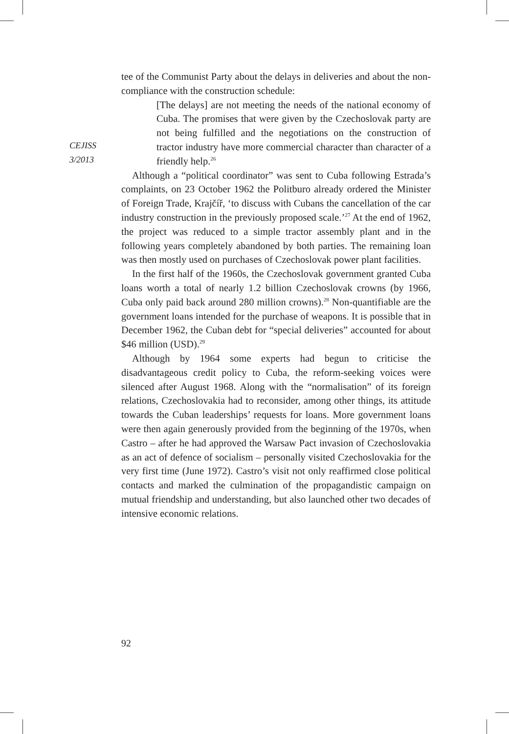CEJISS
3/2013
tee of the Communist Party about the delays in deliveries and about the non-compliance with the construction schedule:
[The delays] are not meeting the needs of the national economy of Cuba. The promises that were given by the Czechoslovak party are not being fulfilled and the negotiations on the construction of tractor industry have more commercial character than character of a friendly help.<sup>26</sup>
Although a “political coordinator” was sent to Cuba following Estrada’s complaints, on 23 October 1962 the Politburo already ordered the Minister of Foreign Trade, Krajčíř, ‘to discuss with Cubans the cancellation of the car industry construction in the previously proposed scale.’<sup>27</sup> At the end of 1962, the project was reduced to a simple tractor assembly plant and in the following years completely abandoned by both parties. The remaining loan was then mostly used on purchases of Czechoslovak power plant facilities.
In the first half of the 1960s, the Czechoslovak government granted Cuba loans worth a total of nearly 1.2 billion Czechoslovak crowns (by 1966, Cuba only paid back around 280 million crowns).<sup>28</sup> Non-quantifiable are the government loans intended for the purchase of weapons. It is possible that in December 1962, the Cuban debt for “special deliveries” accounted for about $46 million (USD).<sup>29</sup>
Although by 1964 some experts had begun to criticise the disadvantageous credit policy to Cuba, the reform-seeking voices were silenced after August 1968. Along with the “normalisation” of its foreign relations, Czechoslovakia had to reconsider, among other things, its attitude towards the Cuban leaderships’ requests for loans. More government loans were then again generously provided from the beginning of the 1970s, when Castro – after he had approved the Warsaw Pact invasion of Czechoslovakia as an act of defence of socialism – personally visited Czechoslovakia for the very first time (June 1972). Castro’s visit not only reaffirmed close political contacts and marked the culmination of the propagandistic campaign on mutual friendship and understanding, but also launched other two decades of intensive economic relations.
92